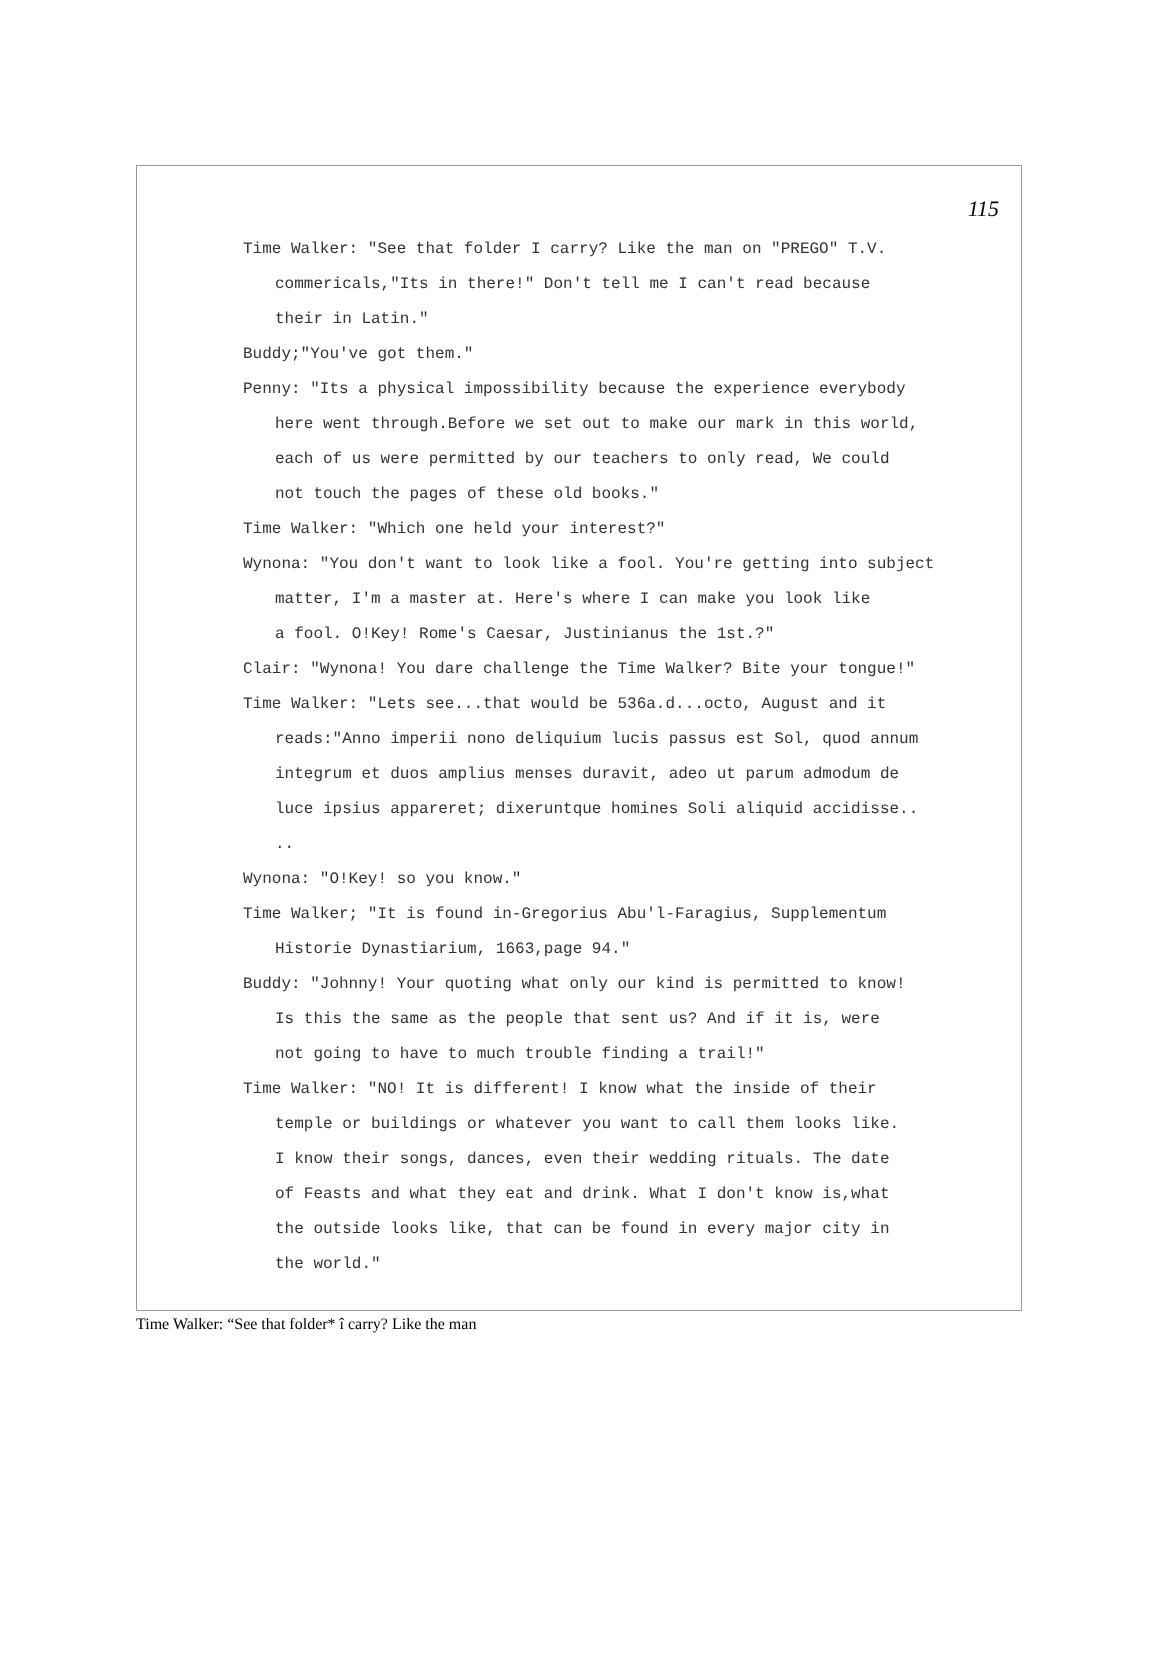115
Time Walker: "See that folder I carry? Like the man on "PREGO" T.V.
commericals,"Its in there!" Don't tell me I can't read because
their in Latin."
Buddy;"You've got them."
Penny: "Its a physical impossibility because the experience everybody
here went through.Before we set out to make our mark in this world,
each of us were permitted by our teachers to only read, We could
not touch the pages of these old books."
Time Walker: "Which one held your interest?"
Wynona: "You don't want to look like a fool. You're getting into subject
matter, I'm a master at. Here's where I can make you look like
a fool. O!Key! Rome's Caesar, Justinianus the 1st.?"
Clair: "Wynona! You dare challenge the Time Walker? Bite your tongue!"
Time Walker: "Lets see...that would be 536a.d...octo, August and it
reads:"Anno imperii nono deliquium lucis passus est Sol, quod annum
integrum et duos amplius menses duravit, adeo ut parum admodum de
luce ipsius appareret; dixeruntque homines Soli aliquid accidisse..
..
Wynona: "O!Key! so you know."
Time Walker; "It is found in-Gregorius Abu'l-Faragius, Supplementum
Historie Dynastiarium, 1663,page 94."
Buddy: "Johnny! Your quoting what only our kind is permitted to know!
Is this the same as the people that sent us? And if it is, were
not going to have to much trouble finding a trail!"
Time Walker: "NO! It is different! I know what the inside of their
temple or buildings or whatever you want to call them looks like.
I know their songs, dances, even their wedding rituals. The date
of Feasts and what they eat and drink. What I don't know is,what
the outside looks like, that can be found in every major city in
the world."
Time Walker: “See that folder* î carry? Like the man